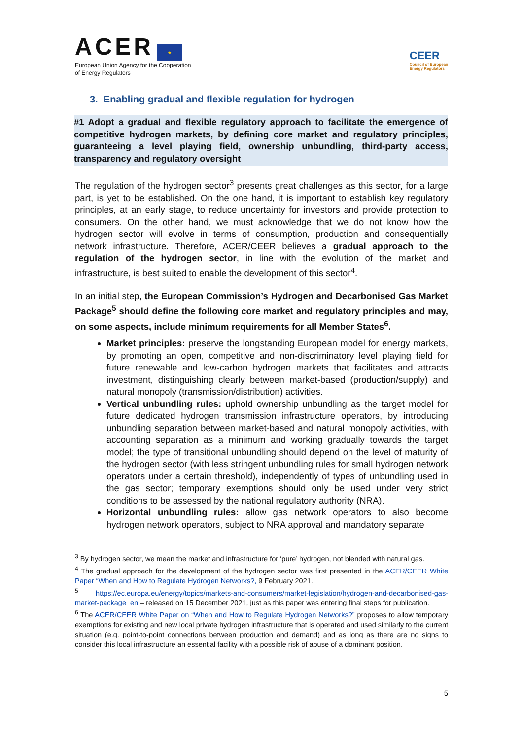ACER ★
European Union Agency for the Cooperation
of Energy Regulators
CEER
Council of European
Energy Regulators
3. Enabling gradual and flexible regulation for hydrogen
#1 Adopt a gradual and flexible regulatory approach to facilitate the emergence of competitive hydrogen markets, by defining core market and regulatory principles, guaranteeing a level playing field, ownership unbundling, third-party access, transparency and regulatory oversight
The regulation of the hydrogen sector<sup>3</sup> presents great challenges as this sector, for a large part, is yet to be established. On the one hand, it is important to establish key regulatory principles, at an early stage, to reduce uncertainty for investors and provide protection to consumers. On the other hand, we must acknowledge that we do not know how the hydrogen sector will evolve in terms of consumption, production and consequentially network infrastructure. Therefore, ACER/CEER believes a gradual approach to the regulation of the hydrogen sector, in line with the evolution of the market and infrastructure, is best suited to enable the development of this sector<sup>4</sup>.
In an initial step, the European Commission’s Hydrogen and Decarbonised Gas Market Package<sup>5</sup> should define the following core market and regulatory principles and may, on some aspects, include minimum requirements for all Member States<sup>6</sup>.
Market principles: preserve the longstanding European model for energy markets, by promoting an open, competitive and non-discriminatory level playing field for future renewable and low-carbon hydrogen markets that facilitates and attracts investment, distinguishing clearly between market-based (production/supply) and natural monopoly (transmission/distribution) activities.
Vertical unbundling rules: uphold ownership unbundling as the target model for future dedicated hydrogen transmission infrastructure operators, by introducing unbundling separation between market-based and natural monopoly activities, with accounting separation as a minimum and working gradually towards the target model; the type of transitional unbundling should depend on the level of maturity of the hydrogen sector (with less stringent unbundling rules for small hydrogen network operators under a certain threshold), independently of types of unbundling used in the gas sector; temporary exemptions should only be used under very strict conditions to be assessed by the national regulatory authority (NRA).
Horizontal unbundling rules: allow gas network operators to also become hydrogen network operators, subject to NRA approval and mandatory separate
<sup>3</sup> By hydrogen sector, we mean the market and infrastructure for ‘pure’ hydrogen, not blended with natural gas.
<sup>4</sup> The gradual approach for the development of the hydrogen sector was first presented in the ACER/CEER White Paper “When and How to Regulate Hydrogen Networks?, 9 February 2021.
<sup>5</sup> https://ec.europa.eu/energy/topics/markets-and-consumers/market-legislation/hydrogen-and-decarbonised-gas-market-package_en – released on 15 December 2021, just as this paper was entering final steps for publication.
<sup>6</sup> The ACER/CEER White Paper on “When and How to Regulate Hydrogen Networks?” proposes to allow temporary exemptions for existing and new local private hydrogen infrastructure that is operated and used similarly to the current situation (e.g. point-to-point connections between production and demand) and as long as there are no signs to consider this local infrastructure an essential facility with a possible risk of abuse of a dominant position.
5